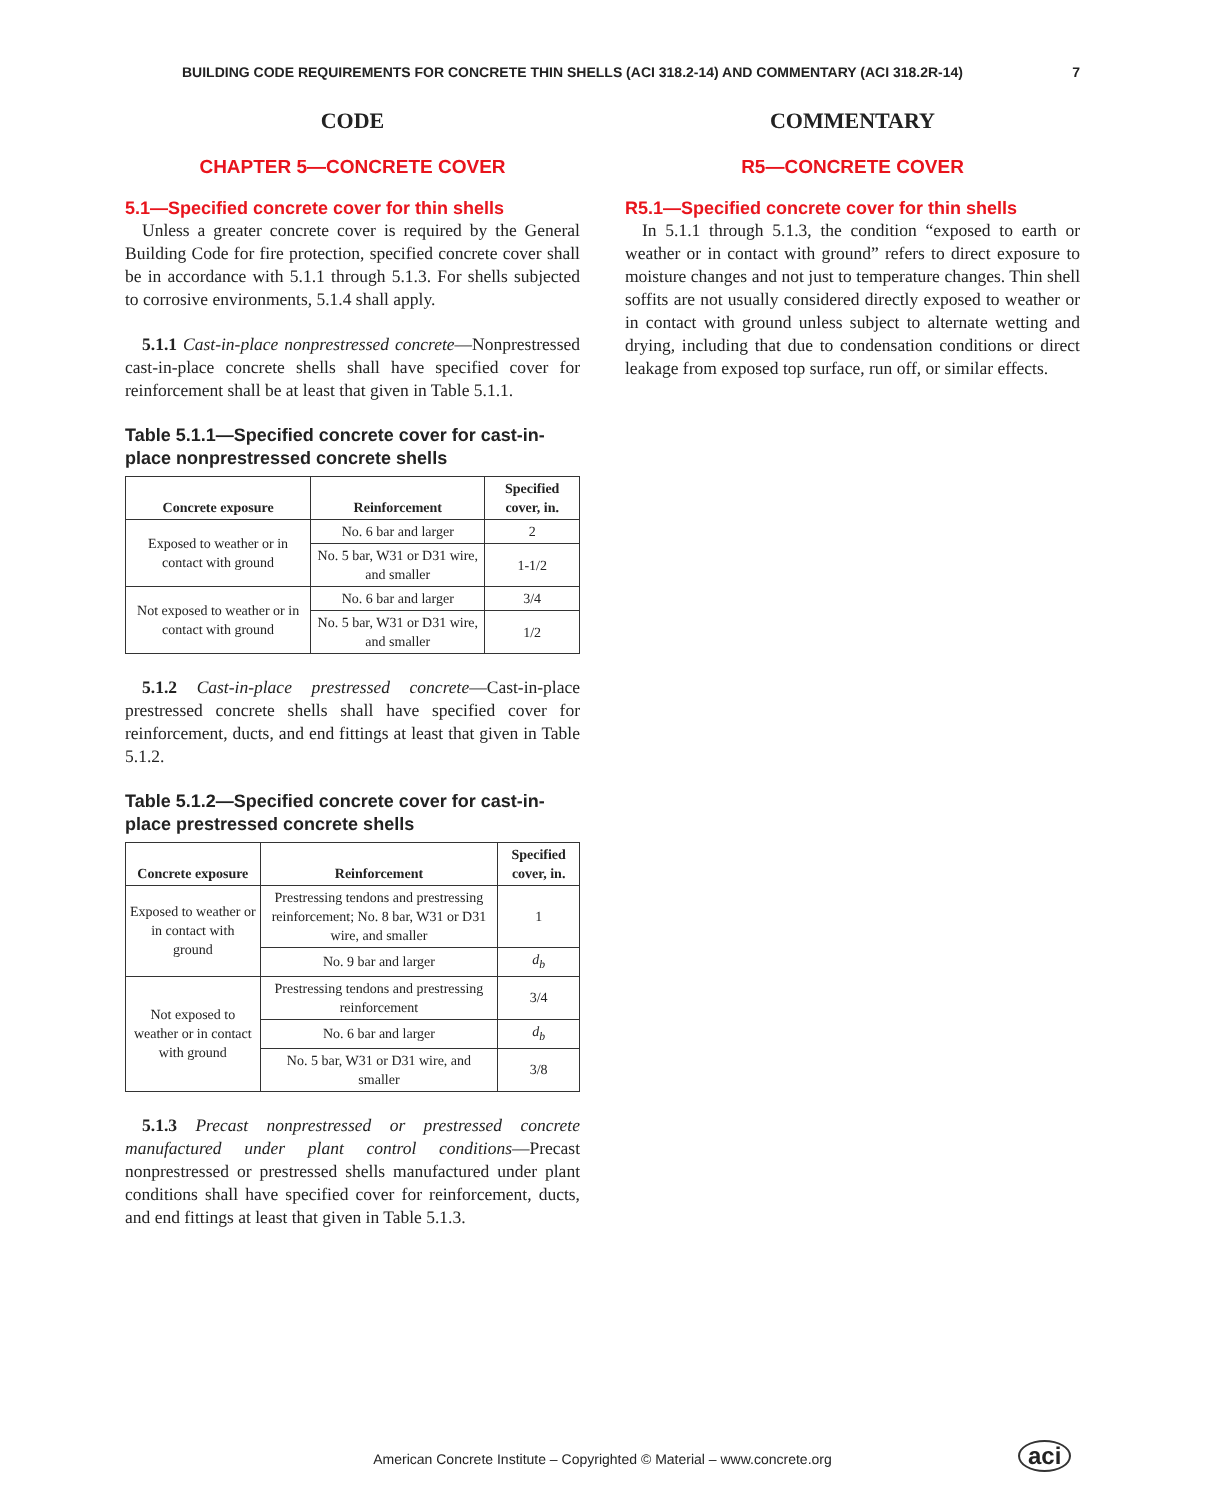BUILDING CODE REQUIREMENTS FOR CONCRETE THIN SHELLS (ACI 318.2-14) AND COMMENTARY (ACI 318.2R-14) 7
CODE
CHAPTER 5—CONCRETE COVER
5.1—Specified concrete cover for thin shells
Unless a greater concrete cover is required by the General Building Code for fire protection, specified concrete cover shall be in accordance with 5.1.1 through 5.1.3. For shells subjected to corrosive environments, 5.1.4 shall apply.
5.1.1 Cast-in-place nonprestressed concrete—Nonprestressed cast-in-place concrete shells shall have specified cover for reinforcement shall be at least that given in Table 5.1.1.
Table 5.1.1—Specified concrete cover for cast-in-place nonprestressed concrete shells
| Concrete exposure | Reinforcement | Specified cover, in. |
| --- | --- | --- |
| Exposed to weather or in contact with ground | No. 6 bar and larger | 2 |
| | No. 5 bar, W31 or D31 wire, and smaller | 1-1/2 |
| Not exposed to weather or in contact with ground | No. 6 bar and larger | 3/4 |
| | No. 5 bar, W31 or D31 wire, and smaller | 1/2 |
5.1.2 Cast-in-place prestressed concrete—Cast-in-place prestressed concrete shells shall have specified cover for reinforcement, ducts, and end fittings at least that given in Table 5.1.2.
Table 5.1.2—Specified concrete cover for cast-in-place prestressed concrete shells
| Concrete exposure | Reinforcement | Specified cover, in. |
| --- | --- | --- |
| Exposed to weather or in contact with ground | Prestressing tendons and prestressing reinforcement; No. 8 bar, W31 or D31 wire, and smaller | 1 |
| | No. 9 bar and larger | d<sub>b</sub> |
| Not exposed to weather or in contact with ground | Prestressing tendons and prestressing reinforcement | 3/4 |
| | No. 6 bar and larger | d<sub>b</sub> |
| | No. 5 bar, W31 or D31 wire, and smaller | 3/8 |
5.1.3 Precast nonprestressed or prestressed concrete manufactured under plant control conditions—Precast nonprestressed or prestressed shells manufactured under plant conditions shall have specified cover for reinforcement, ducts, and end fittings at least that given in Table 5.1.3.
COMMENTARY
R5—CONCRETE COVER
R5.1—Specified concrete cover for thin shells
In 5.1.1 through 5.1.3, the condition “exposed to earth or weather or in contact with ground” refers to direct exposure to moisture changes and not just to temperature changes. Thin shell soffits are not usually considered directly exposed to weather or in contact with ground unless subject to alternate wetting and drying, including that due to condensation conditions or direct leakage from exposed top surface, run off, or similar effects.
American Concrete Institute – Copyrighted © Material – www.concrete.org aci